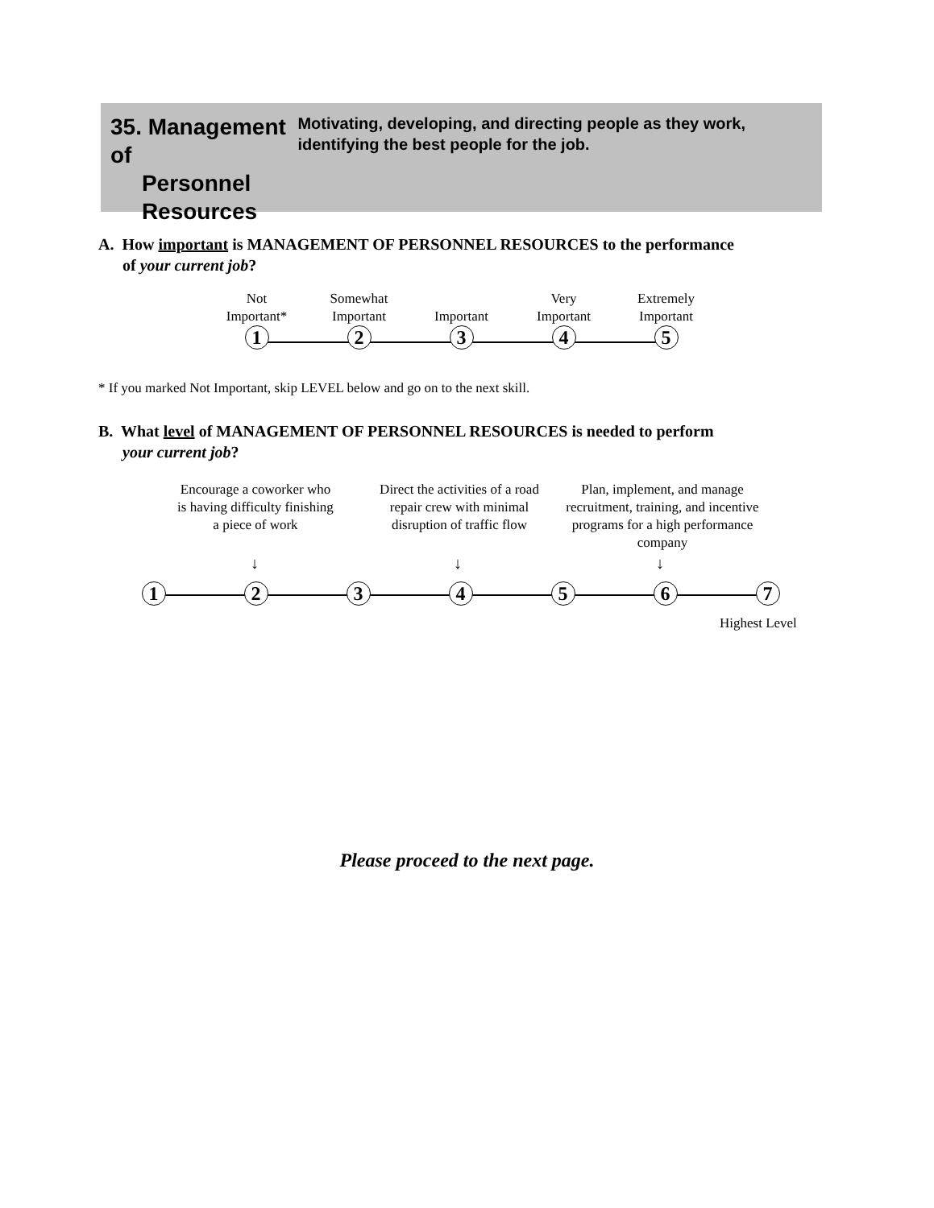35. Management of
Personnel
Resources
Motivating, developing, and directing people as they work, identifying the best people for the job.
A. How important is MANAGEMENT OF PERSONNEL RESOURCES to the performance
of your current job?
Not
Important*
1
Somewhat
Important
2
Important
3
Very
Important
4
Extremely
Important
5
* If you marked Not Important, skip LEVEL below and go on to the next skill.
B. What level of MANAGEMENT OF PERSONNEL RESOURCES is needed to perform
your current job?
Encourage a coworker who is having difficulty finishing a piece of work
Direct the activities of a road repair crew with minimal disruption of traffic flow
Plan, implement, and manage recruitment, training, and incentive programs for a high performance company
↓ ↓ ↓
1 2 3 4 5 6 7
Highest Level
Please proceed to the next page.